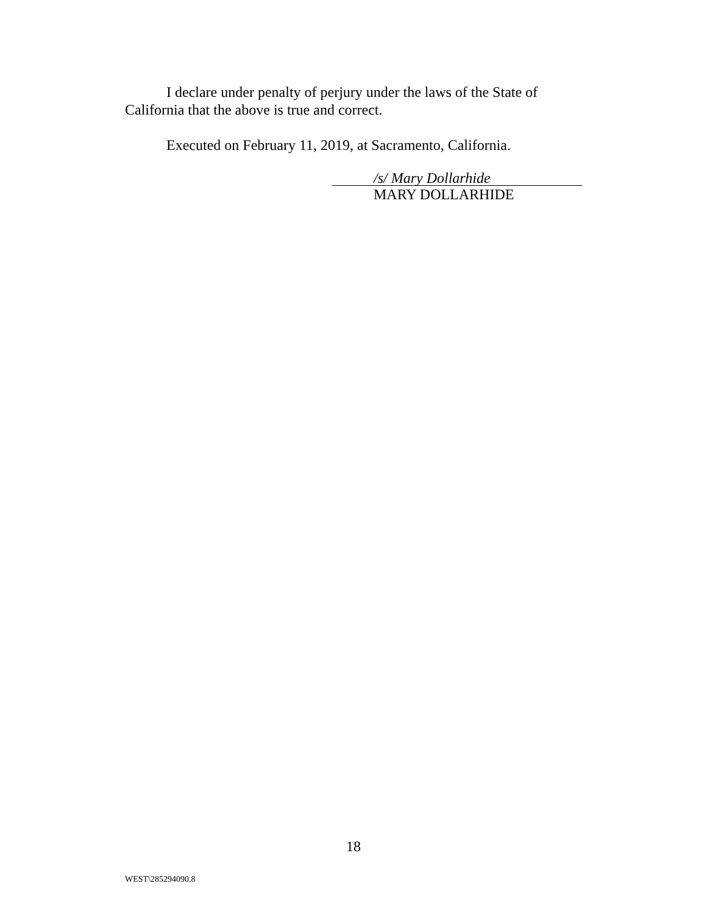I declare under penalty of perjury under the laws of the State of California that the above is true and correct.
Executed on February 11, 2019, at Sacramento, California.
/s/ Mary Dollarhide
MARY DOLLARHIDE
18
WEST\285294090.8